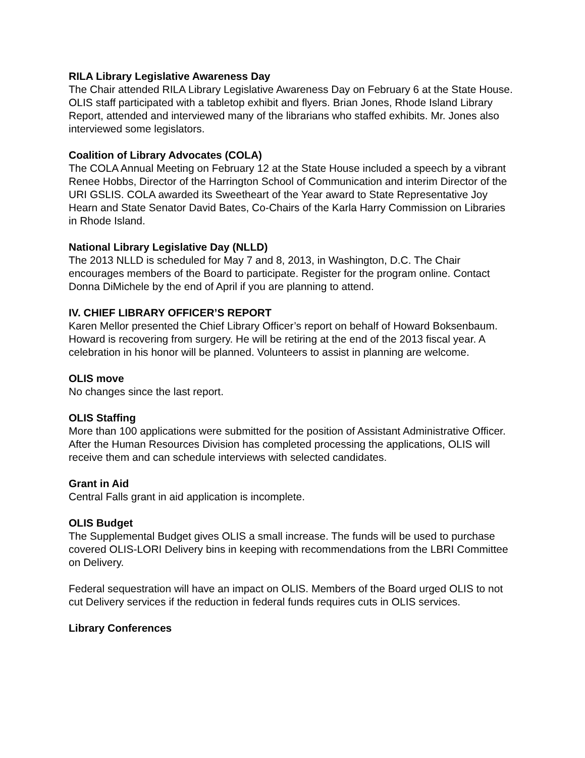RILA Library Legislative Awareness Day
The Chair attended RILA Library Legislative Awareness Day on February 6 at the State House. OLIS staff participated with a tabletop exhibit and flyers. Brian Jones, Rhode Island Library Report, attended and interviewed many of the librarians who staffed exhibits. Mr. Jones also interviewed some legislators.
Coalition of Library Advocates (COLA)
The COLA Annual Meeting on February 12 at the State House included a speech by a vibrant Renee Hobbs, Director of the Harrington School of Communication and interim Director of the URI GSLIS. COLA awarded its Sweetheart of the Year award to State Representative Joy Hearn and State Senator David Bates, Co-Chairs of the Karla Harry Commission on Libraries in Rhode Island.
National Library Legislative Day (NLLD)
The 2013 NLLD is scheduled for May 7 and 8, 2013, in Washington, D.C. The Chair encourages members of the Board to participate. Register for the program online. Contact Donna DiMichele by the end of April if you are planning to attend.
IV. CHIEF LIBRARY OFFICER’S REPORT
Karen Mellor presented the Chief Library Officer’s report on behalf of Howard Boksenbaum. Howard is recovering from surgery. He will be retiring at the end of the 2013 fiscal year. A celebration in his honor will be planned. Volunteers to assist in planning are welcome.
OLIS move
No changes since the last report.
OLIS Staffing
More than 100 applications were submitted for the position of Assistant Administrative Officer. After the Human Resources Division has completed processing the applications, OLIS will receive them and can schedule interviews with selected candidates.
Grant in Aid
Central Falls grant in aid application is incomplete.
OLIS Budget
The Supplemental Budget gives OLIS a small increase. The funds will be used to purchase covered OLIS-LORI Delivery bins in keeping with recommendations from the LBRI Committee on Delivery.
Federal sequestration will have an impact on OLIS. Members of the Board urged OLIS to not cut Delivery services if the reduction in federal funds requires cuts in OLIS services.
Library Conferences